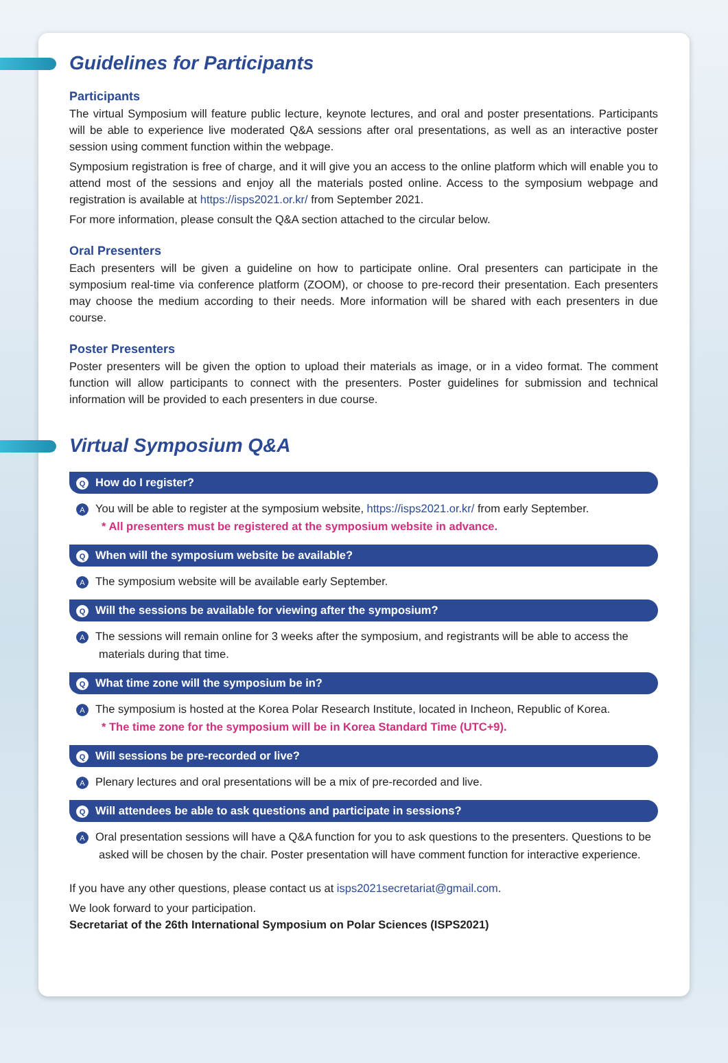Guidelines for Participants
Participants
The virtual Symposium will feature public lecture, keynote lectures, and oral and poster presentations. Participants will be able to experience live moderated Q&A sessions after oral presentations, as well as an interactive poster session using comment function within the webpage.
Symposium registration is free of charge, and it will give you an access to the online platform which will enable you to attend most of the sessions and enjoy all the materials posted online. Access to the symposium webpage and registration is available at https://isps2021.or.kr/ from September 2021.
For more information, please consult the Q&A section attached to the circular below.
Oral Presenters
Each presenters will be given a guideline on how to participate online. Oral presenters can participate in the symposium real-time via conference platform (ZOOM), or choose to pre-record their presentation. Each presenters may choose the medium according to their needs. More information will be shared with each presenters in due course.
Poster Presenters
Poster presenters will be given the option to upload their materials as image, or in a video format. The comment function will allow participants to connect with the presenters. Poster guidelines for submission and technical information will be provided to each presenters in due course.
Virtual Symposium Q&A
Q How do I register?
A You will be able to register at the symposium website, https://isps2021.or.kr/ from early September.
* All presenters must be registered at the symposium website in advance.
Q When will the symposium website be available?
A The symposium website will be available early September.
Q Will the sessions be available for viewing after the symposium?
A The sessions will remain online for 3 weeks after the symposium, and registrants will be able to access the materials during that time.
Q What time zone will the symposium be in?
A The symposium is hosted at the Korea Polar Research Institute, located in Incheon, Republic of Korea.
* The time zone for the symposium will be in Korea Standard Time (UTC+9).
Q Will sessions be pre-recorded or live?
A Plenary lectures and oral presentations will be a mix of pre-recorded and live.
Q Will attendees be able to ask questions and participate in sessions?
A Oral presentation sessions will have a Q&A function for you to ask questions to the presenters. Questions to be asked will be chosen by the chair. Poster presentation will have comment function for interactive experience.
If you have any other questions, please contact us at isps2021secretariat@gmail.com.
We look forward to your participation.
Secretariat of the 26th International Symposium on Polar Sciences (ISPS2021)